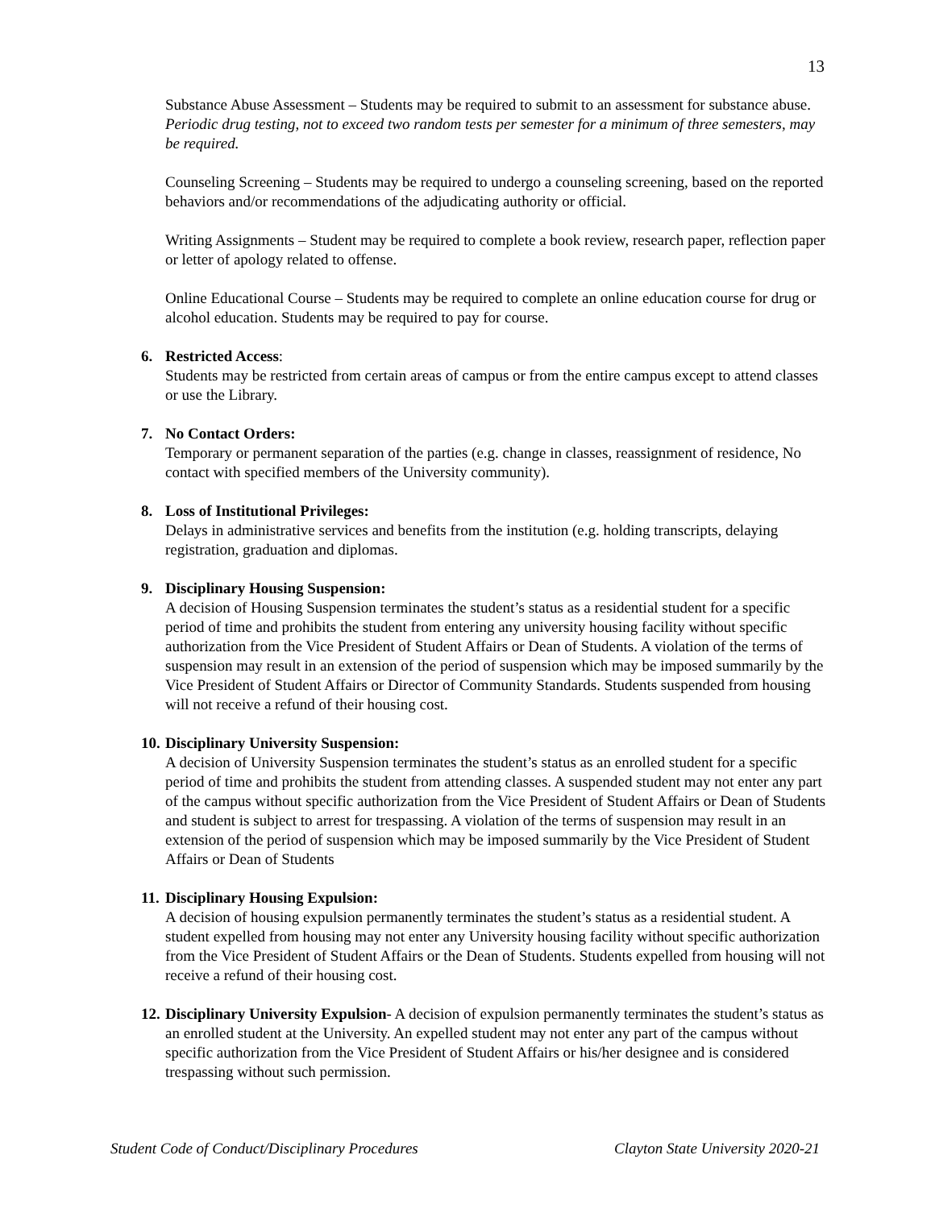13
Substance Abuse Assessment – Students may be required to submit to an assessment for substance abuse. Periodic drug testing, not to exceed two random tests per semester for a minimum of three semesters, may be required.
Counseling Screening – Students may be required to undergo a counseling screening, based on the reported behaviors and/or recommendations of the adjudicating authority or official.
Writing Assignments – Student may be required to complete a book review, research paper, reflection paper or letter of apology related to offense.
Online Educational Course – Students may be required to complete an online education course for drug or alcohol education. Students may be required to pay for course.
6. Restricted Access:
Students may be restricted from certain areas of campus or from the entire campus except to attend classes or use the Library.
7. No Contact Orders:
Temporary or permanent separation of the parties (e.g. change in classes, reassignment of residence, No contact with specified members of the University community).
8. Loss of Institutional Privileges:
Delays in administrative services and benefits from the institution (e.g. holding transcripts, delaying registration, graduation and diplomas.
9. Disciplinary Housing Suspension:
A decision of Housing Suspension terminates the student’s status as a residential student for a specific period of time and prohibits the student from entering any university housing facility without specific authorization from the Vice President of Student Affairs or Dean of Students. A violation of the terms of suspension may result in an extension of the period of suspension which may be imposed summarily by the Vice President of Student Affairs or Director of Community Standards. Students suspended from housing will not receive a refund of their housing cost.
10. Disciplinary University Suspension:
A decision of University Suspension terminates the student’s status as an enrolled student for a specific period of time and prohibits the student from attending classes. A suspended student may not enter any part of the campus without specific authorization from the Vice President of Student Affairs or Dean of Students and student is subject to arrest for trespassing. A violation of the terms of suspension may result in an extension of the period of suspension which may be imposed summarily by the Vice President of Student Affairs or Dean of Students
11. Disciplinary Housing Expulsion:
A decision of housing expulsion permanently terminates the student’s status as a residential student. A student expelled from housing may not enter any University housing facility without specific authorization from the Vice President of Student Affairs or the Dean of Students. Students expelled from housing will not receive a refund of their housing cost.
12. Disciplinary University Expulsion- A decision of expulsion permanently terminates the student’s status as an enrolled student at the University. An expelled student may not enter any part of the campus without specific authorization from the Vice President of Student Affairs or his/her designee and is considered trespassing without such permission.
Student Code of Conduct/Disciplinary Procedures Clayton State University 2020-21